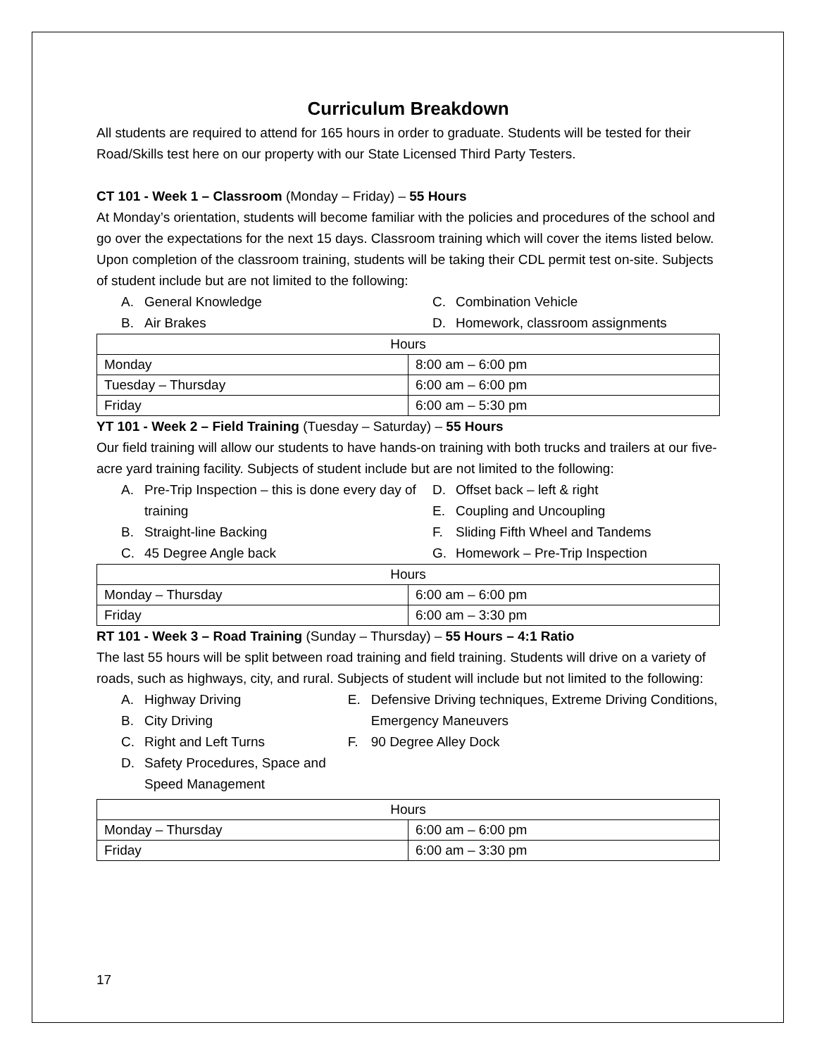Curriculum Breakdown
All students are required to attend for 165 hours in order to graduate. Students will be tested for their Road/Skills test here on our property with our State Licensed Third Party Testers.
CT 101 - Week 1 – Classroom (Monday – Friday) – 55 Hours
At Monday’s orientation, students will become familiar with the policies and procedures of the school and go over the expectations for the next 15 days. Classroom training which will cover the items listed below. Upon completion of the classroom training, students will be taking their CDL permit test on-site. Subjects of student include but are not limited to the following:
A. General Knowledge
B. Air Brakes
C. Combination Vehicle
D. Homework, classroom assignments
| Hours | |
| --- | --- |
| Monday | 8:00 am – 6:00 pm |
| Tuesday – Thursday | 6:00 am – 6:00 pm |
| Friday | 6:00 am – 5:30 pm |
YT 101 - Week 2 – Field Training (Tuesday – Saturday) – 55 Hours
Our field training will allow our students to have hands-on training with both trucks and trailers at our five-acre yard training facility. Subjects of student include but are not limited to the following:
A. Pre-Trip Inspection – this is done every day of training
B. Straight-line Backing
C. 45 Degree Angle back
D. Offset back – left & right
E. Coupling and Uncoupling
F. Sliding Fifth Wheel and Tandems
G. Homework – Pre-Trip Inspection
| Hours | |
| --- | --- |
| Monday – Thursday | 6:00 am – 6:00 pm |
| Friday | 6:00 am – 3:30 pm |
RT 101 - Week 3 – Road Training (Sunday – Thursday) – 55 Hours – 4:1 Ratio
The last 55 hours will be split between road training and field training. Students will drive on a variety of roads, such as highways, city, and rural. Subjects of student will include but not limited to the following:
A. Highway Driving
B. City Driving
C. Right and Left Turns
D. Safety Procedures, Space and Speed Management
E. Defensive Driving techniques, Extreme Driving Conditions, Emergency Maneuvers
F. 90 Degree Alley Dock
| Hours | |
| --- | --- |
| Monday – Thursday | 6:00 am – 6:00 pm |
| Friday | 6:00 am – 3:30 pm |
17